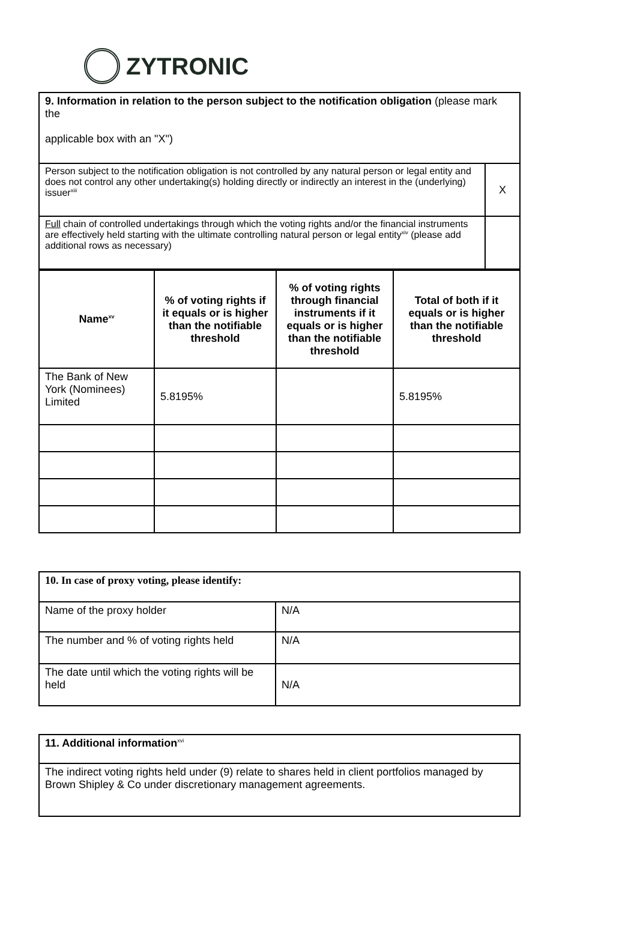ZYTRONIC
| 9. Information in relation to the person subject to the notification obligation (please mark the applicable box with an "X") | |
| Person subject to the notification obligation is not controlled by any natural person or legal entity and does not control any other undertaking(s) holding directly or indirectly an interest in the (underlying) issuer<sup>xiii</sup> | X |
| Full chain of controlled undertakings through which the voting rights and/or the financial instruments are effectively held starting with the ultimate controlling natural person or legal entity<sup>xiv</sup> (please add additional rows as necessary) | |
| Name<sup>xv</sup> | % of voting rights if it equals or is higher than the notifiable threshold | % of voting rights through financial instruments if it equals or is higher than the notifiable threshold | Total of both if it equals or is higher than the notifiable threshold |
| --- | --- | --- | --- |
| The Bank of New York (Nominees) Limited | 5.8195% | | 5.8195% |
| 10. In case of proxy voting, please identify: | |
| Name of the proxy holder | N/A |
| The number and % of voting rights held | N/A |
| The date until which the voting rights will be held | N/A |
| 11. Additional information<sup>xvi</sup> |
| The indirect voting rights held under (9) relate to shares held in client portfolios managed by Brown Shipley & Co under discretionary management agreements. |